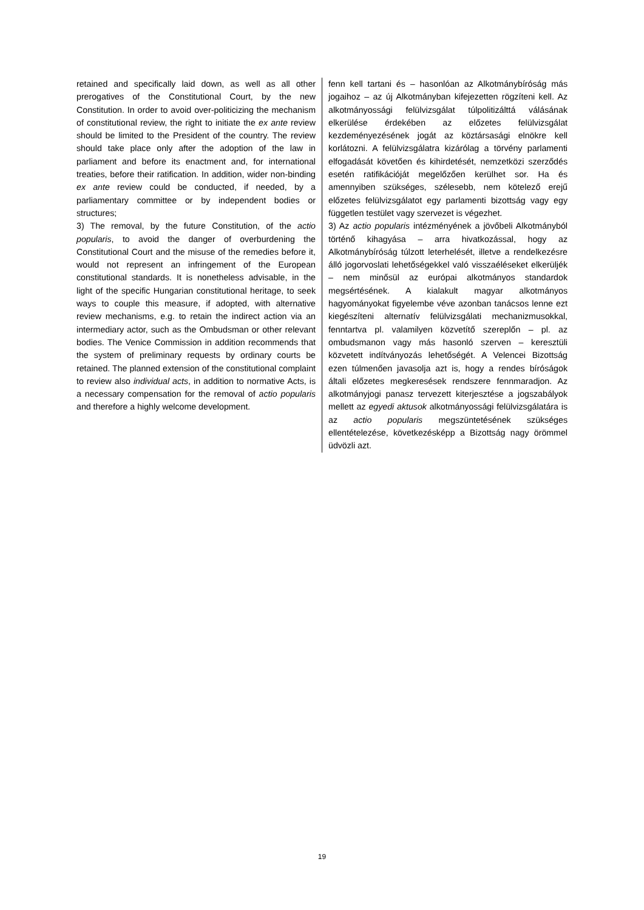retained and specifically laid down, as well as all other prerogatives of the Constitutional Court, by the new Constitution. In order to avoid over-politicizing the mechanism of constitutional review, the right to initiate the ex ante review should be limited to the President of the country. The review should take place only after the adoption of the law in parliament and before its enactment and, for international treaties, before their ratification. In addition, wider non-binding ex ante review could be conducted, if needed, by a parliamentary committee or by independent bodies or structures;
3) The removal, by the future Constitution, of the actio popularis, to avoid the danger of overburdening the Constitutional Court and the misuse of the remedies before it, would not represent an infringement of the European constitutional standards. It is nonetheless advisable, in the light of the specific Hungarian constitutional heritage, to seek ways to couple this measure, if adopted, with alternative review mechanisms, e.g. to retain the indirect action via an intermediary actor, such as the Ombudsman or other relevant bodies. The Venice Commission in addition recommends that the system of preliminary requests by ordinary courts be retained. The planned extension of the constitutional complaint to review also individual acts, in addition to normative Acts, is a necessary compensation for the removal of actio popularis and therefore a highly welcome development.
fenn kell tartani és – hasonlóan az Alkotmánybíróság más jogaihoz – az új Alkotmányban kifejezetten rögzíteni kell. Az alkotmányossági felülvizsgálat túlpolitizálttá válásának elkerülése érdekében az előzetes felülvizsgálat kezdeményezésének jogát az köztársasági elnökre kell korlátozni. A felülvizsgálatra kizárólag a törvény parlamenti elfogadását követően és kihirdetését, nemzetközi szerződés esetén ratifikációját megelőzően kerülhet sor. Ha és amennyiben szükséges, szélesebb, nem kötelező erejű előzetes felülvizsgálatot egy parlamenti bizottság vagy egy független testület vagy szervezet is végezhet.
3) Az actio popularis intézményének a jövőbeli Alkotmányból történő kihagyása – arra hivatkozással, hogy az Alkotmánybíróság túlzott leterhelését, illetve a rendelkezésre álló jogorvoslati lehetőségekkel való visszaéléseket elkerüljék – nem minősül az európai alkotmányos standardok megsértésének. A kialakult magyar alkotmányos hagyományokat figyelembe véve azonban tanácsos lenne ezt kiegészíteni alternatív felülvizsgálati mechanizmusokkal, fenntartva pl. valamilyen közvetítő szereplőn – pl. az ombudsmanon vagy más hasonló szerven – keresztüli közvetett indítványozás lehetőségét. A Velencei Bizottság ezen túlmenően javasolja azt is, hogy a rendes bíróságok általi előzetes megkeresések rendszere fennmaradjon. Az alkotmányjogi panasz tervezett kiterjesztése a jogszabályok mellett az egyedi aktusok alkotmányossági felülvizsgálatára is az actio popularis megszüntetésének szükséges ellentételezése, következésképp a Bizottság nagy örömmel üdvözli azt.
19